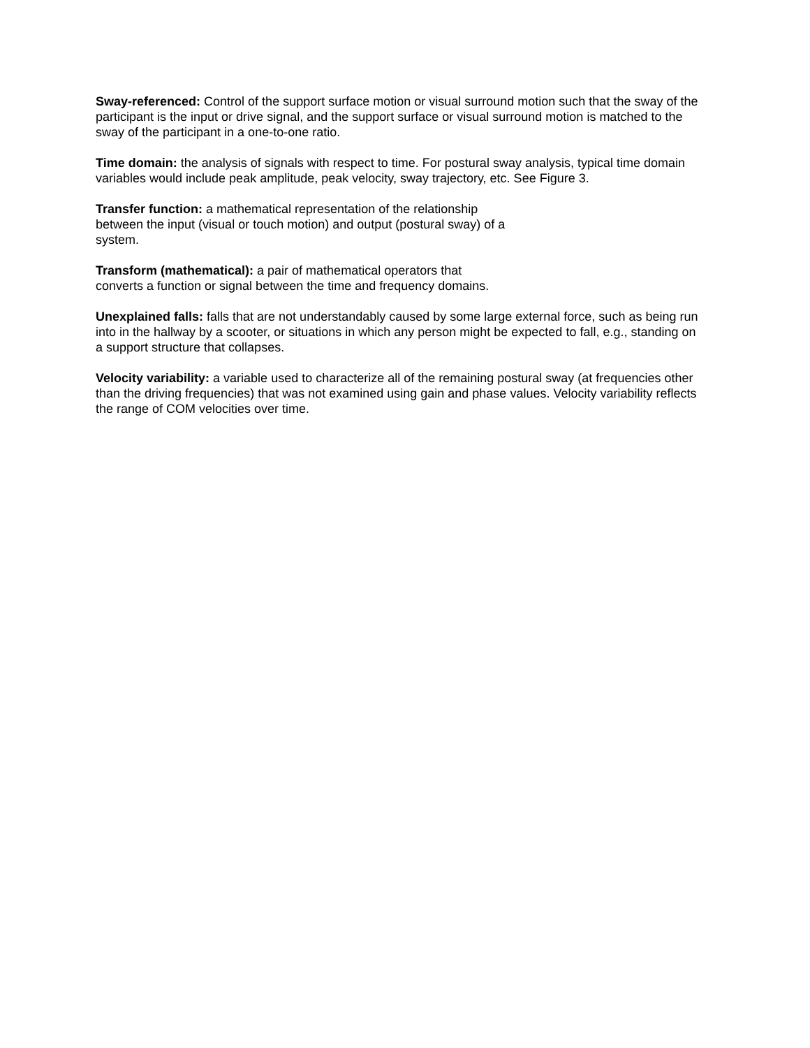Sway-referenced: Control of the support surface motion or visual surround motion such that the sway of the participant is the input or drive signal, and the support surface or visual surround motion is matched to the sway of the participant in a one-to-one ratio.
Time domain: the analysis of signals with respect to time. For postural sway analysis, typical time domain variables would include peak amplitude, peak velocity, sway trajectory, etc. See Figure 3.
Transfer function: a mathematical representation of the relationship
between the input (visual or touch motion) and output (postural sway) of a
system.
Transform (mathematical): a pair of mathematical operators that
converts a function or signal between the time and frequency domains.
Unexplained falls: falls that are not understandably caused by some large external force, such as being run into in the hallway by a scooter, or situations in which any person might be expected to fall, e.g., standing on a support structure that collapses.
Velocity variability: a variable used to characterize all of the remaining postural sway (at frequencies other than the driving frequencies) that was not examined using gain and phase values. Velocity variability reflects the range of COM velocities over time.